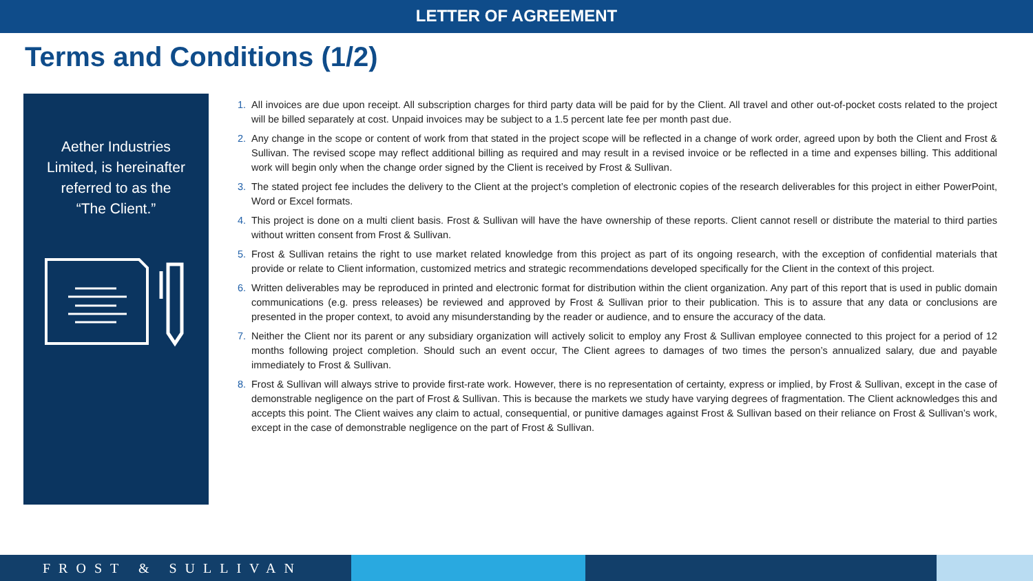LETTER OF AGREEMENT
Terms and Conditions (1/2)
Aether Industries
Limited, is hereinafter
referred to as the
“The Client.”
All invoices are due upon receipt. All subscription charges for third party data will be paid for by the Client. All travel and other out-of-pocket costs related to the project will be billed separately at cost. Unpaid invoices may be subject to a 1.5 percent late fee per month past due.
Any change in the scope or content of work from that stated in the project scope will be reflected in a change of work order, agreed upon by both the Client and Frost & Sullivan. The revised scope may reflect additional billing as required and may result in a revised invoice or be reflected in a time and expenses billing. This additional work will begin only when the change order signed by the Client is received by Frost & Sullivan.
The stated project fee includes the delivery to the Client at the project’s completion of electronic copies of the research deliverables for this project in either PowerPoint, Word or Excel formats.
This project is done on a multi client basis. Frost & Sullivan will have the have ownership of these reports. Client cannot resell or distribute the material to third parties without written consent from Frost & Sullivan.
Frost & Sullivan retains the right to use market related knowledge from this project as part of its ongoing research, with the exception of confidential materials that provide or relate to Client information, customized metrics and strategic recommendations developed specifically for the Client in the context of this project.
Written deliverables may be reproduced in printed and electronic format for distribution within the client organization. Any part of this report that is used in public domain communications (e.g. press releases) be reviewed and approved by Frost & Sullivan prior to their publication. This is to assure that any data or conclusions are presented in the proper context, to avoid any misunderstanding by the reader or audience, and to ensure the accuracy of the data.
Neither the Client nor its parent or any subsidiary organization will actively solicit to employ any Frost & Sullivan employee connected to this project for a period of 12 months following project completion. Should such an event occur, The Client agrees to damages of two times the person’s annualized salary, due and payable immediately to Frost & Sullivan.
Frost & Sullivan will always strive to provide first-rate work. However, there is no representation of certainty, express or implied, by Frost & Sullivan, except in the case of demonstrable negligence on the part of Frost & Sullivan. This is because the markets we study have varying degrees of fragmentation. The Client acknowledges this and accepts this point. The Client waives any claim to actual, consequential, or punitive damages against Frost & Sullivan based on their reliance on Frost & Sullivan’s work, except in the case of demonstrable negligence on the part of Frost & Sullivan.
FROST & SULLIVAN